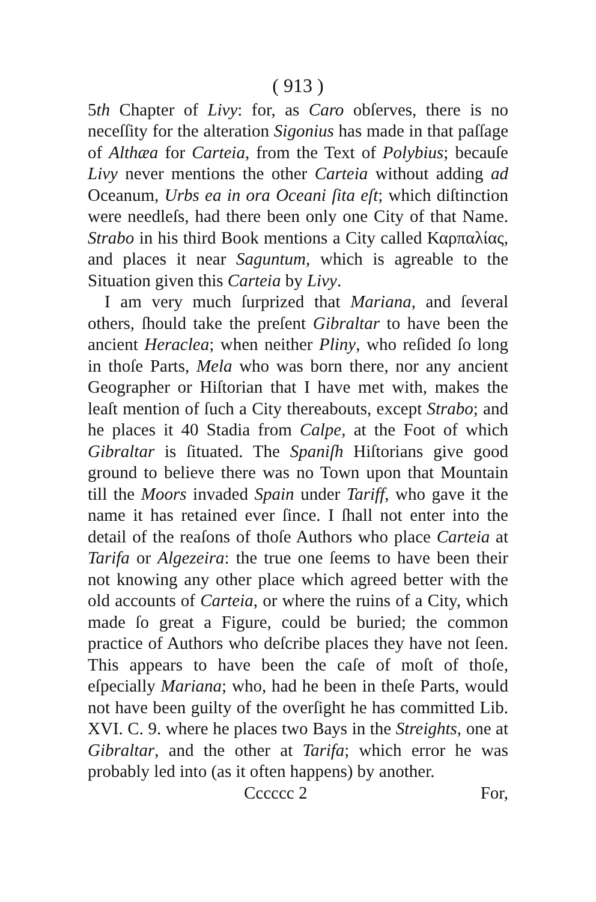( 913 )
5th Chapter of Livy: for, as Caro obſerves, there is no neceſſity for the alteration Sigonius has made in that paſſage of Althæa for Carteia, from the Text of Polybius; becauſe Livy never mentions the other Carteia without adding ad Oceanum, Urbs ea in ora Oceani ſita eſt; which diſtinction were needleſs, had there been only one City of that Name. Strabo in his third Book mentions a City called Καρπαλίας, and places it near Saguntum, which is agreable to the Situation given this Carteia by Livy.
I am very much ſurprized that Mariana, and ſeveral others, ſhould take the preſent Gibraltar to have been the ancient Heraclea; when neither Pliny, who reſided ſo long in thoſe Parts, Mela who was born there, nor any ancient Geographer or Hiſtorian that I have met with, makes the leaſt mention of ſuch a City thereabouts, except Strabo; and he places it 40 Stadia from Calpe, at the Foot of which Gibraltar is ſituated. The Spaniſh Hiſtorians give good ground to believe there was no Town upon that Mountain till the Moors invaded Spain under Tariff, who gave it the name it has retained ever ſince. I ſhall not enter into the detail of the reaſons of thoſe Authors who place Carteia at Tarifa or Algezeira: the true one ſeems to have been their not knowing any other place which agreed better with the old accounts of Carteia, or where the ruins of a City, which made ſo great a Figure, could be buried; the common practice of Authors who deſcribe places they have not ſeen. This appears to have been the caſe of moſt of thoſe, eſpecially Mariana; who, had he been in theſe Parts, would not have been guilty of the overſight he has committed Lib. XVI. C. 9. where he places two Bays in the Streights, one at Gibraltar, and the other at Tarifa; which error he was probably led into (as it often happens) by another.
Cccccc 2 For,